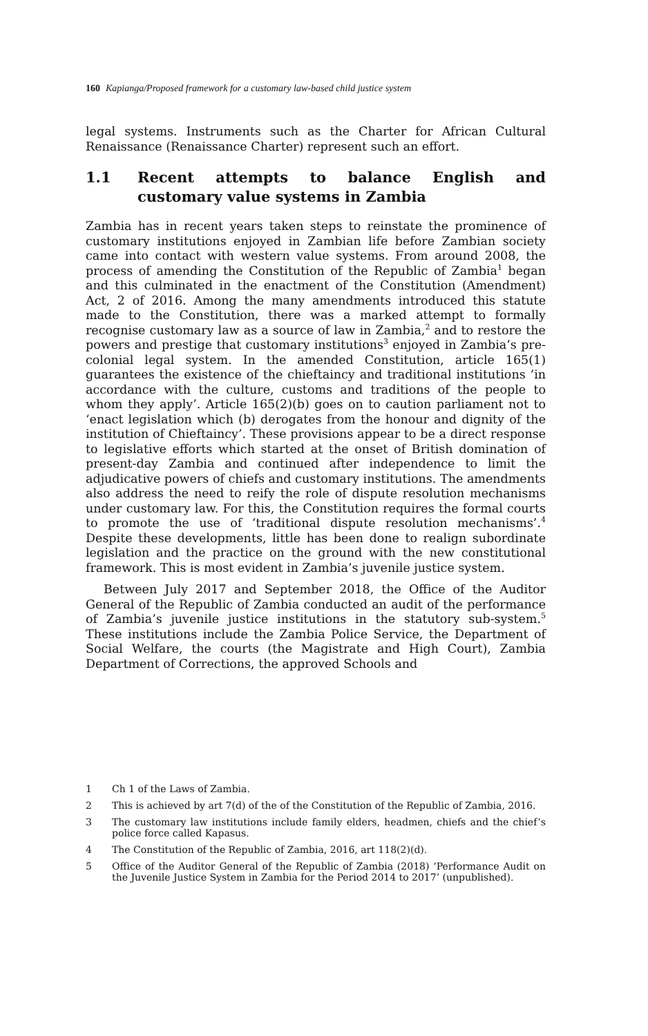160 Kapianga/Proposed framework for a customary law-based child justice system
legal systems. Instruments such as the Charter for African Cultural Renaissance (Renaissance Charter) represent such an effort.
1.1 Recent attempts to balance English and customary value systems in Zambia
Zambia has in recent years taken steps to reinstate the prominence of customary institutions enjoyed in Zambian life before Zambian society came into contact with western value systems. From around 2008, the process of amending the Constitution of the Republic of Zambia<sup>1</sup> began and this culminated in the enactment of the Constitution (Amendment) Act, 2 of 2016. Among the many amendments introduced this statute made to the Constitution, there was a marked attempt to formally recognise customary law as a source of law in Zambia,<sup>2</sup> and to restore the powers and prestige that customary institutions<sup>3</sup> enjoyed in Zambia’s pre-colonial legal system. In the amended Constitution, article 165(1) guarantees the existence of the chieftaincy and traditional institutions ‘in accordance with the culture, customs and traditions of the people to whom they apply’. Article 165(2)(b) goes on to caution parliament not to ‘enact legislation which (b) derogates from the honour and dignity of the institution of Chieftaincy’. These provisions appear to be a direct response to legislative efforts which started at the onset of British domination of present-day Zambia and continued after independence to limit the adjudicative powers of chiefs and customary institutions. The amendments also address the need to reify the role of dispute resolution mechanisms under customary law. For this, the Constitution requires the formal courts to promote the use of ‘traditional dispute resolution mechanisms’.<sup>4</sup> Despite these developments, little has been done to realign subordinate legislation and the practice on the ground with the new constitutional framework. This is most evident in Zambia’s juvenile justice system.
Between July 2017 and September 2018, the Office of the Auditor General of the Republic of Zambia conducted an audit of the performance of Zambia’s juvenile justice institutions in the statutory sub-system.<sup>5</sup> These institutions include the Zambia Police Service, the Department of Social Welfare, the courts (the Magistrate and High Court), Zambia Department of Corrections, the approved Schools and
1 Ch 1 of the Laws of Zambia.
2 This is achieved by art 7(d) of the of the Constitution of the Republic of Zambia, 2016.
3 The customary law institutions include family elders, headmen, chiefs and the chief’s police force called Kapasus.
4 The Constitution of the Republic of Zambia, 2016, art 118(2)(d).
5 Office of the Auditor General of the Republic of Zambia (2018) ‘Performance Audit on the Juvenile Justice System in Zambia for the Period 2014 to 2017’ (unpublished).